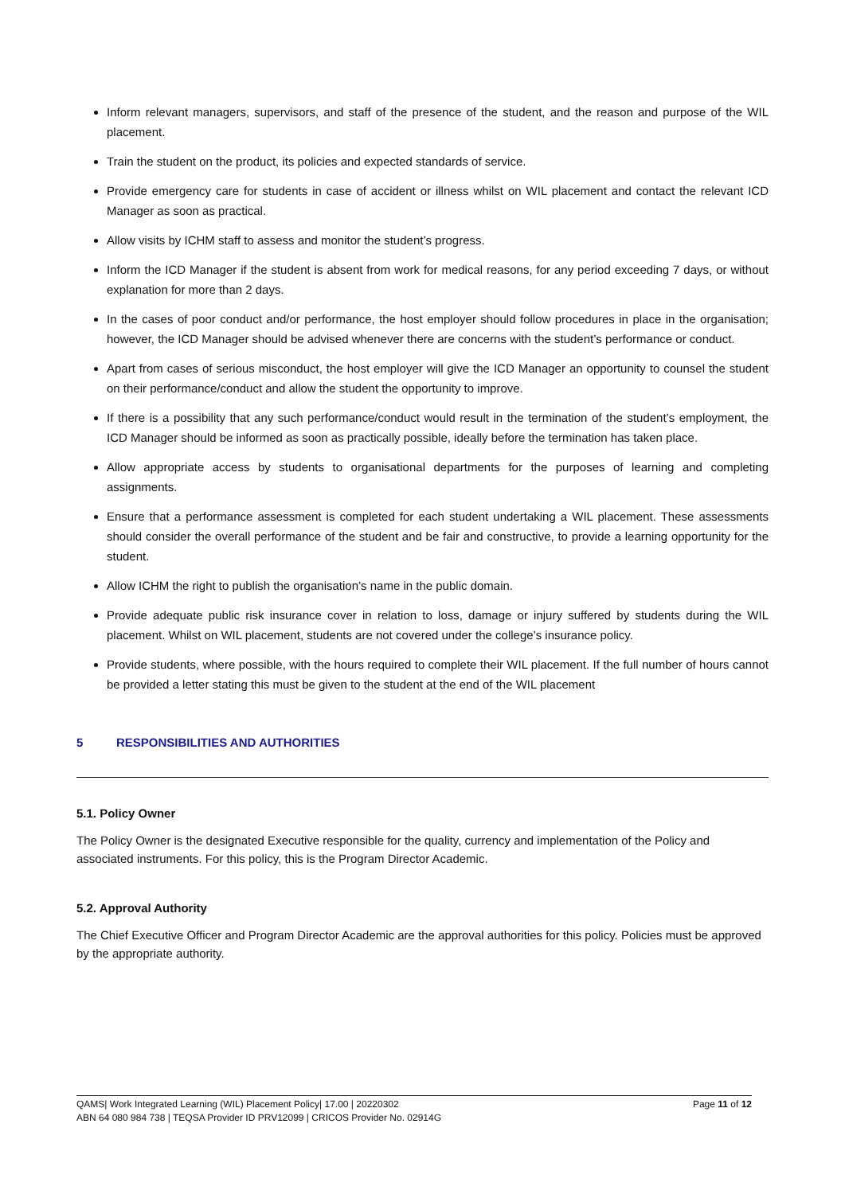Inform relevant managers, supervisors, and staff of the presence of the student, and the reason and purpose of the WIL placement.
Train the student on the product, its policies and expected standards of service.
Provide emergency care for students in case of accident or illness whilst on WIL placement and contact the relevant ICD Manager as soon as practical.
Allow visits by ICHM staff to assess and monitor the student’s progress.
Inform the ICD Manager if the student is absent from work for medical reasons, for any period exceeding 7 days, or without explanation for more than 2 days.
In the cases of poor conduct and/or performance, the host employer should follow procedures in place in the organisation; however, the ICD Manager should be advised whenever there are concerns with the student’s performance or conduct.
Apart from cases of serious misconduct, the host employer will give the ICD Manager an opportunity to counsel the student on their performance/conduct and allow the student the opportunity to improve.
If there is a possibility that any such performance/conduct would result in the termination of the student’s employment, the ICD Manager should be informed as soon as practically possible, ideally before the termination has taken place.
Allow appropriate access by students to organisational departments for the purposes of learning and completing assignments.
Ensure that a performance assessment is completed for each student undertaking a WIL placement. These assessments should consider the overall performance of the student and be fair and constructive, to provide a learning opportunity for the student.
Allow ICHM the right to publish the organisation’s name in the public domain.
Provide adequate public risk insurance cover in relation to loss, damage or injury suffered by students during the WIL placement. Whilst on WIL placement, students are not covered under the college’s insurance policy.
Provide students, where possible, with the hours required to complete their WIL placement. If the full number of hours cannot be provided a letter stating this must be given to the student at the end of the WIL placement
5 RESPONSIBILITIES AND AUTHORITIES
5.1. Policy Owner
The Policy Owner is the designated Executive responsible for the quality, currency and implementation of the Policy and associated instruments. For this policy, this is the Program Director Academic.
5.2. Approval Authority
The Chief Executive Officer and Program Director Academic are the approval authorities for this policy. Policies must be approved by the appropriate authority.
Page 11 of 12 QAMS| Work Integrated Learning (WIL) Placement Policy| 17.00 | 20220302
ABN 64 080 984 738 | TEQSA Provider ID PRV12099 | CRICOS Provider No. 02914G